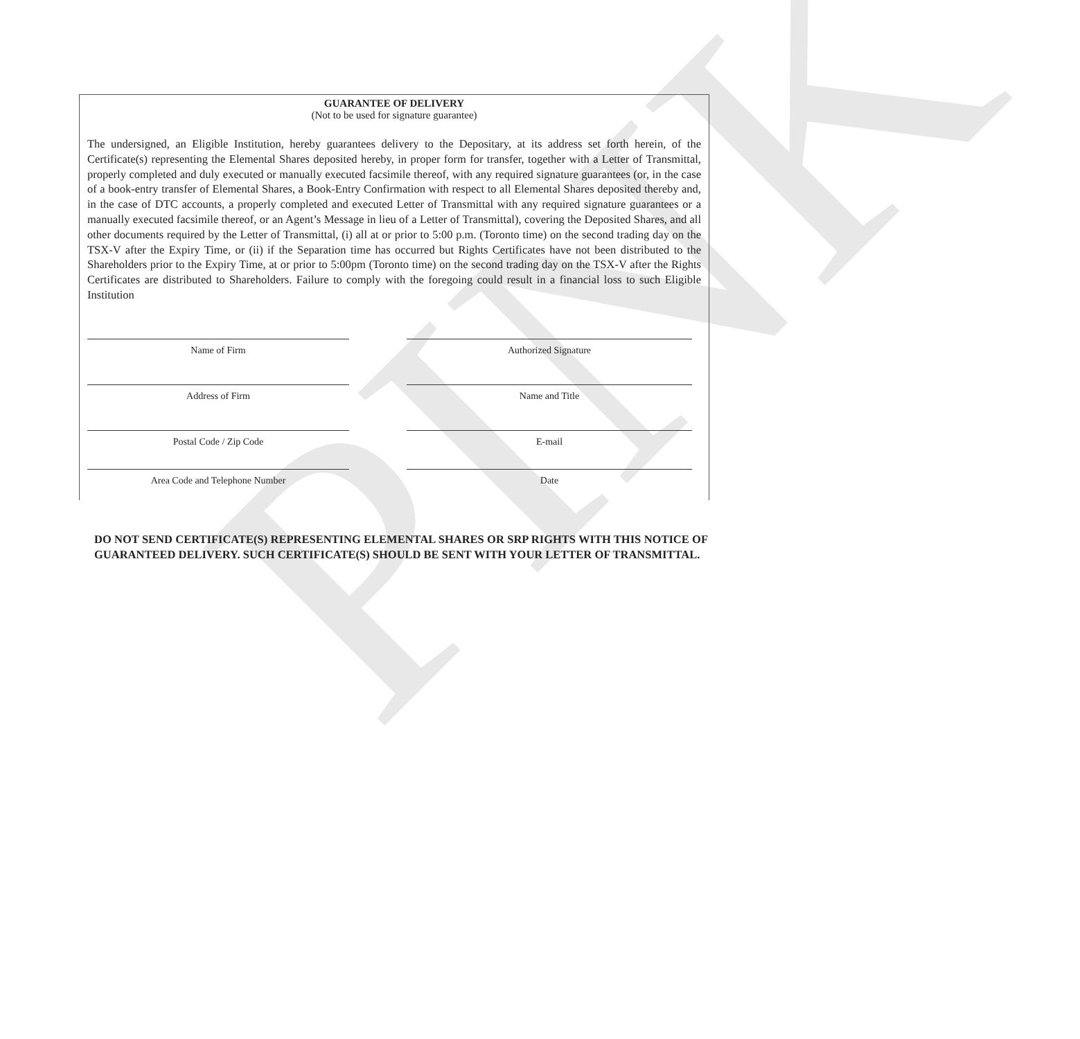PINK
GUARANTEE OF DELIVERY
(Not to be used for signature guarantee)
The undersigned, an Eligible Institution, hereby guarantees delivery to the Depositary, at its address set forth herein, of the Certificate(s) representing the Elemental Shares deposited hereby, in proper form for transfer, together with a Letter of Transmittal, properly completed and duly executed or manually executed facsimile thereof, with any required signature guarantees (or, in the case of a book-entry transfer of Elemental Shares, a Book-Entry Confirmation with respect to all Elemental Shares deposited thereby and, in the case of DTC accounts, a properly completed and executed Letter of Transmittal with any required signature guarantees or a manually executed facsimile thereof, or an Agent’s Message in lieu of a Letter of Transmittal), covering the Deposited Shares, and all other documents required by the Letter of Transmittal, (i) all at or prior to 5:00 p.m. (Toronto time) on the second trading day on the TSX-V after the Expiry Time, or (ii) if the Separation time has occurred but Rights Certificates have not been distributed to the Shareholders prior to the Expiry Time, at or prior to 5:00pm (Toronto time) on the second trading day on the TSX-V after the Rights Certificates are distributed to Shareholders. Failure to comply with the foregoing could result in a financial loss to such Eligible Institution
Name of Firm
Authorized Signature
Address of Firm
Name and Title
Postal Code / Zip Code
E-mail
Area Code and Telephone Number
Date
DO NOT SEND CERTIFICATE(S) REPRESENTING ELEMENTAL SHARES OR SRP RIGHTS WITH THIS NOTICE OF GUARANTEED DELIVERY. SUCH CERTIFICATE(S) SHOULD BE SENT WITH YOUR LETTER OF TRANSMITTAL.